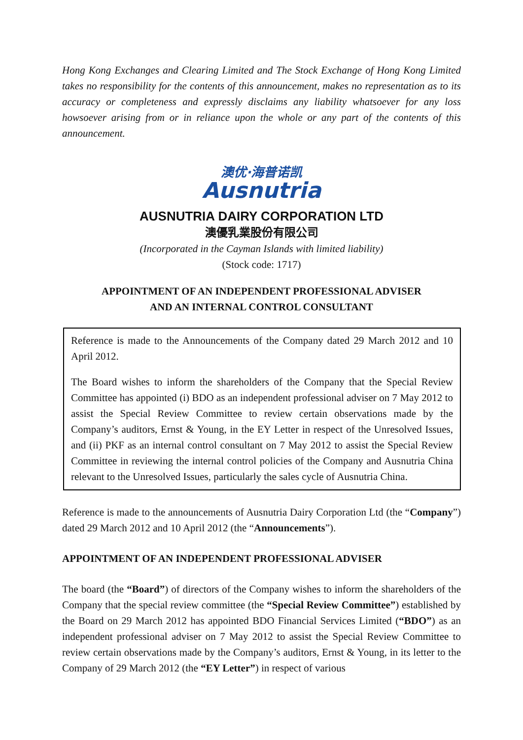Hong Kong Exchanges and Clearing Limited and The Stock Exchange of Hong Kong Limited takes no responsibility for the contents of this announcement, makes no representation as to its accuracy or completeness and expressly disclaims any liability whatsoever for any loss howsoever arising from or in reliance upon the whole or any part of the contents of this announcement.
澳优·海普诺凯
Ausnutria
AUSNUTRIA DAIRY CORPORATION LTD
澳優乳業股份有限公司
(Incorporated in the Cayman Islands with limited liability)
(Stock code: 1717)
APPOINTMENT OF AN INDEPENDENT PROFESSIONAL ADVISER
AND AN INTERNAL CONTROL CONSULTANT
Reference is made to the Announcements of the Company dated 29 March 2012 and 10 April 2012.
The Board wishes to inform the shareholders of the Company that the Special Review Committee has appointed (i) BDO as an independent professional adviser on 7 May 2012 to assist the Special Review Committee to review certain observations made by the Company’s auditors, Ernst & Young, in the EY Letter in respect of the Unresolved Issues, and (ii) PKF as an internal control consultant on 7 May 2012 to assist the Special Review Committee in reviewing the internal control policies of the Company and Ausnutria China relevant to the Unresolved Issues, particularly the sales cycle of Ausnutria China.
Reference is made to the announcements of Ausnutria Dairy Corporation Ltd (the “Company”) dated 29 March 2012 and 10 April 2012 (the “Announcements”).
APPOINTMENT OF AN INDEPENDENT PROFESSIONAL ADVISER
The board (the “Board”) of directors of the Company wishes to inform the shareholders of the Company that the special review committee (the “Special Review Committee”) established by the Board on 29 March 2012 has appointed BDO Financial Services Limited (“BDO”) as an independent professional adviser on 7 May 2012 to assist the Special Review Committee to review certain observations made by the Company’s auditors, Ernst & Young, in its letter to the Company of 29 March 2012 (the “EY Letter”) in respect of various